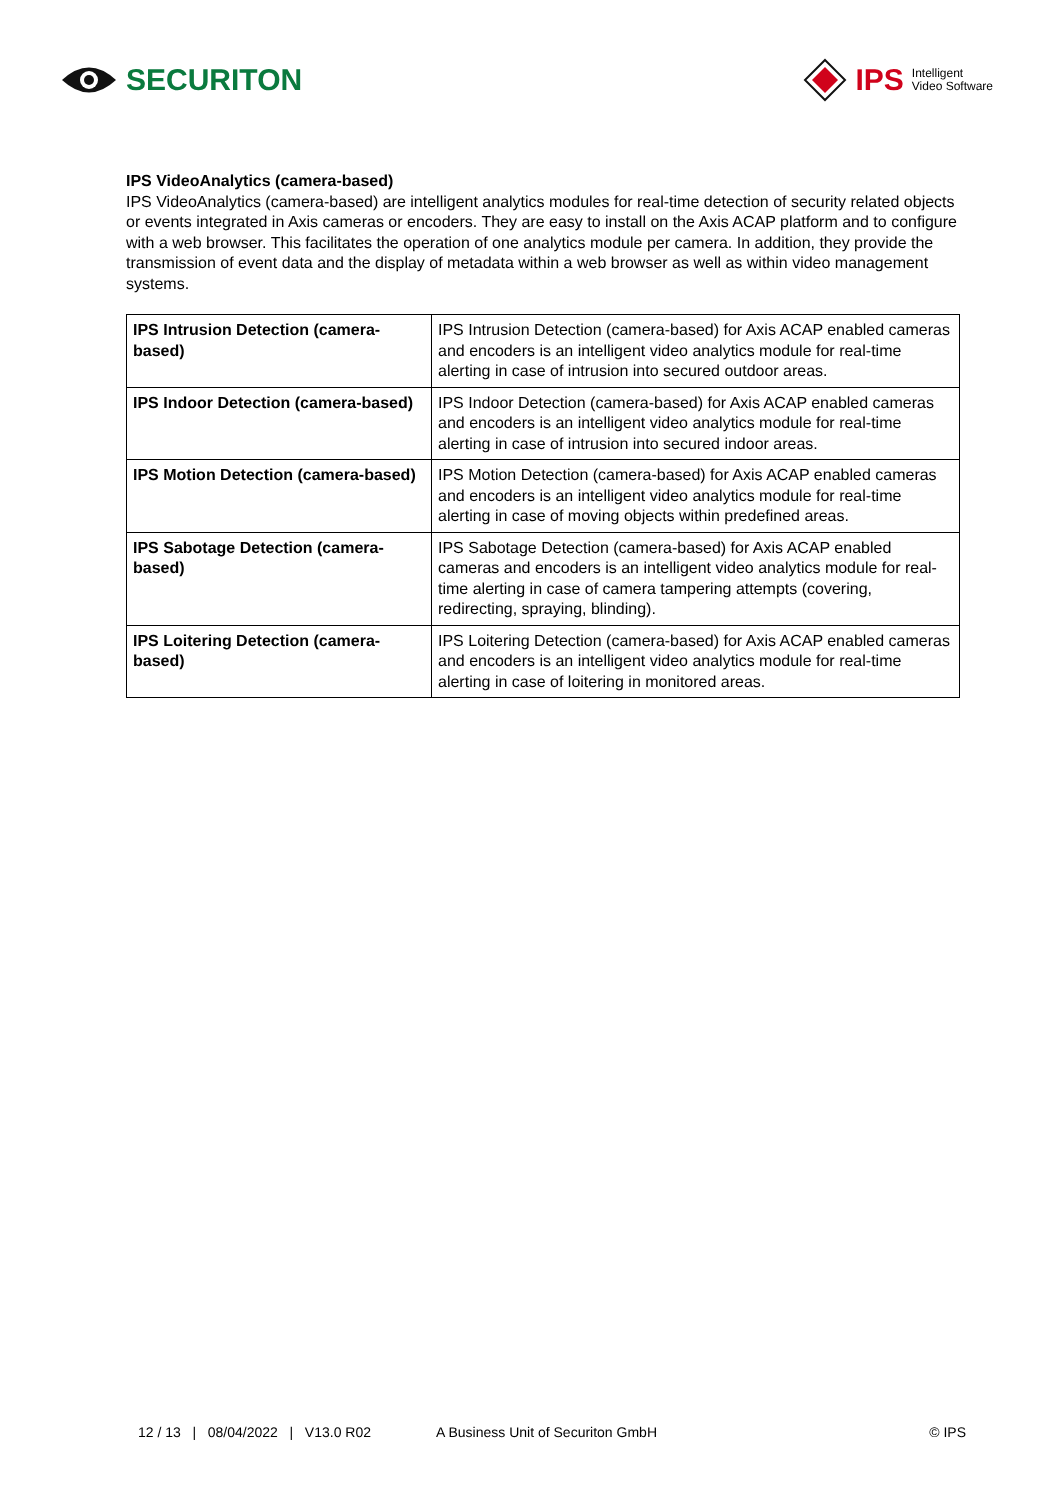SECURITON
IPS Intelligent
Video Software
IPS VideoAnalytics (camera-based)
IPS VideoAnalytics (camera-based) are intelligent analytics modules for real-time detection of security related objects or events integrated in Axis cameras or encoders. They are easy to install on the Axis ACAP platform and to configure with a web browser. This facilitates the operation of one analytics module per camera. In addition, they provide the transmission of event data and the display of metadata within a web browser as well as within video management systems.
| IPS Intrusion Detection (camera-based) | IPS Intrusion Detection (camera-based) for Axis ACAP enabled cameras and encoders is an intelligent video analytics module for real-time alerting in case of intrusion into secured outdoor areas. |
| IPS Indoor Detection (camera-based) | IPS Indoor Detection (camera-based) for Axis ACAP enabled cameras and encoders is an intelligent video analytics module for real-time alerting in case of intrusion into secured indoor areas. |
| IPS Motion Detection (camera-based) | IPS Motion Detection (camera-based) for Axis ACAP enabled cameras and encoders is an intelligent video analytics module for real-time alerting in case of moving objects within predefined areas. |
| IPS Sabotage Detection (camera-based) | IPS Sabotage Detection (camera-based) for Axis ACAP enabled cameras and encoders is an intelligent video analytics module for real-time alerting in case of camera tampering attempts (covering, redirecting, spraying, blinding). |
| IPS Loitering Detection (camera-based) | IPS Loitering Detection (camera-based) for Axis ACAP enabled cameras and encoders is an intelligent video analytics module for real-time alerting in case of loitering in monitored areas. |
12 / 13 | 08/04/2022 | V13.0 R02 A Business Unit of Securiton GmbH © IPS